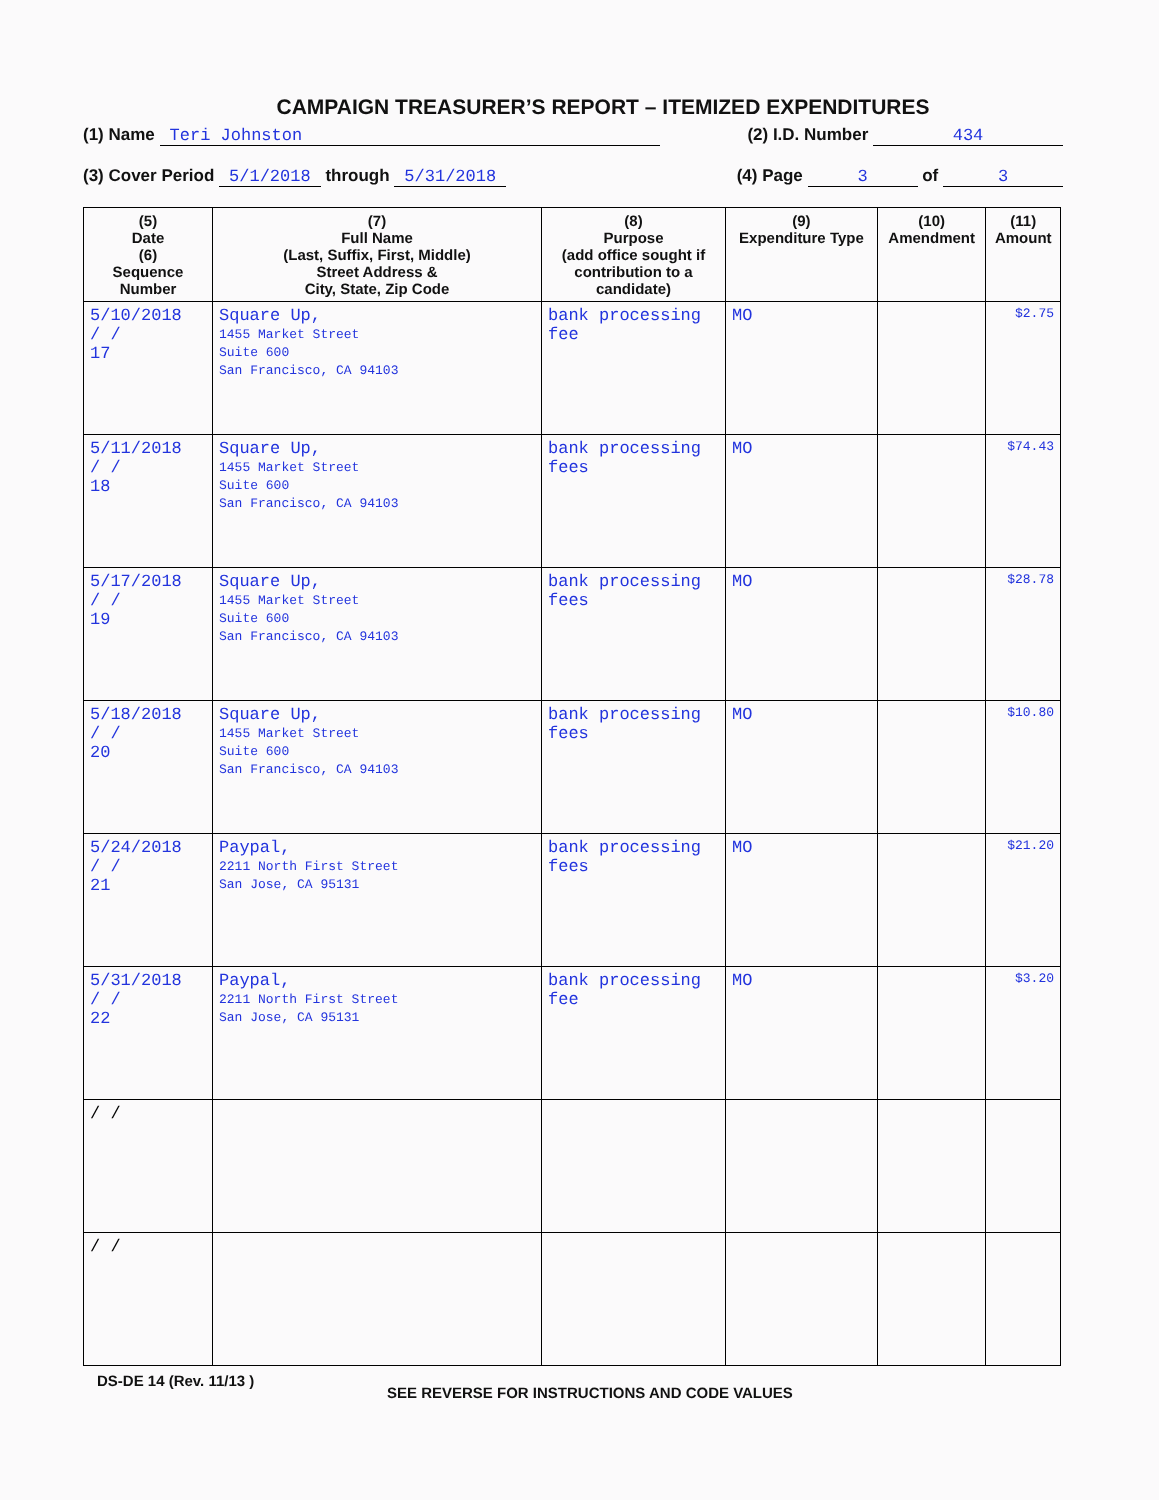CAMPAIGN TREASURER’S REPORT – ITEMIZED EXPENDITURES
(1) Name Teri Johnston (2) I.D. Number 434
(3) Cover Period 5/1/2018 through 5/31/2018 (4) Page 3 of 3
| (5) Date (6) Sequence Number | (7) Full Name (Last, Suffix, First, Middle) Street Address & City, State, Zip Code | (8) Purpose (add office sought if contribution to a candidate) | (9) Expenditure Type | (10) Amendment | (11) Amount |
| --- | --- | --- | --- | --- | --- |
| 5/10/2018 / / 17 | Square Up, 1455 Market Street Suite 600 San Francisco, CA 94103 | bank processing fee | MO | | $2.75 |
| 5/11/2018 / / 18 | Square Up, 1455 Market Street Suite 600 San Francisco, CA 94103 | bank processing fees | MO | | $74.43 |
| 5/17/2018 / / 19 | Square Up, 1455 Market Street Suite 600 San Francisco, CA 94103 | bank processing fees | MO | | $28.78 |
| 5/18/2018 / / 20 | Square Up, 1455 Market Street Suite 600 San Francisco, CA 94103 | bank processing fees | MO | | $10.80 |
| 5/24/2018 / / 21 | Paypal, 2211 North First Street San Jose, CA 95131 | bank processing fees | MO | | $21.20 |
| 5/31/2018 / / 22 | Paypal, 2211 North First Street San Jose, CA 95131 | bank processing fee | MO | | $3.20 |
| / / | | | | | |
| / / | | | | | |
DS-DE 14 (Rev. 11/13 ) SEE REVERSE FOR INSTRUCTIONS AND CODE VALUES